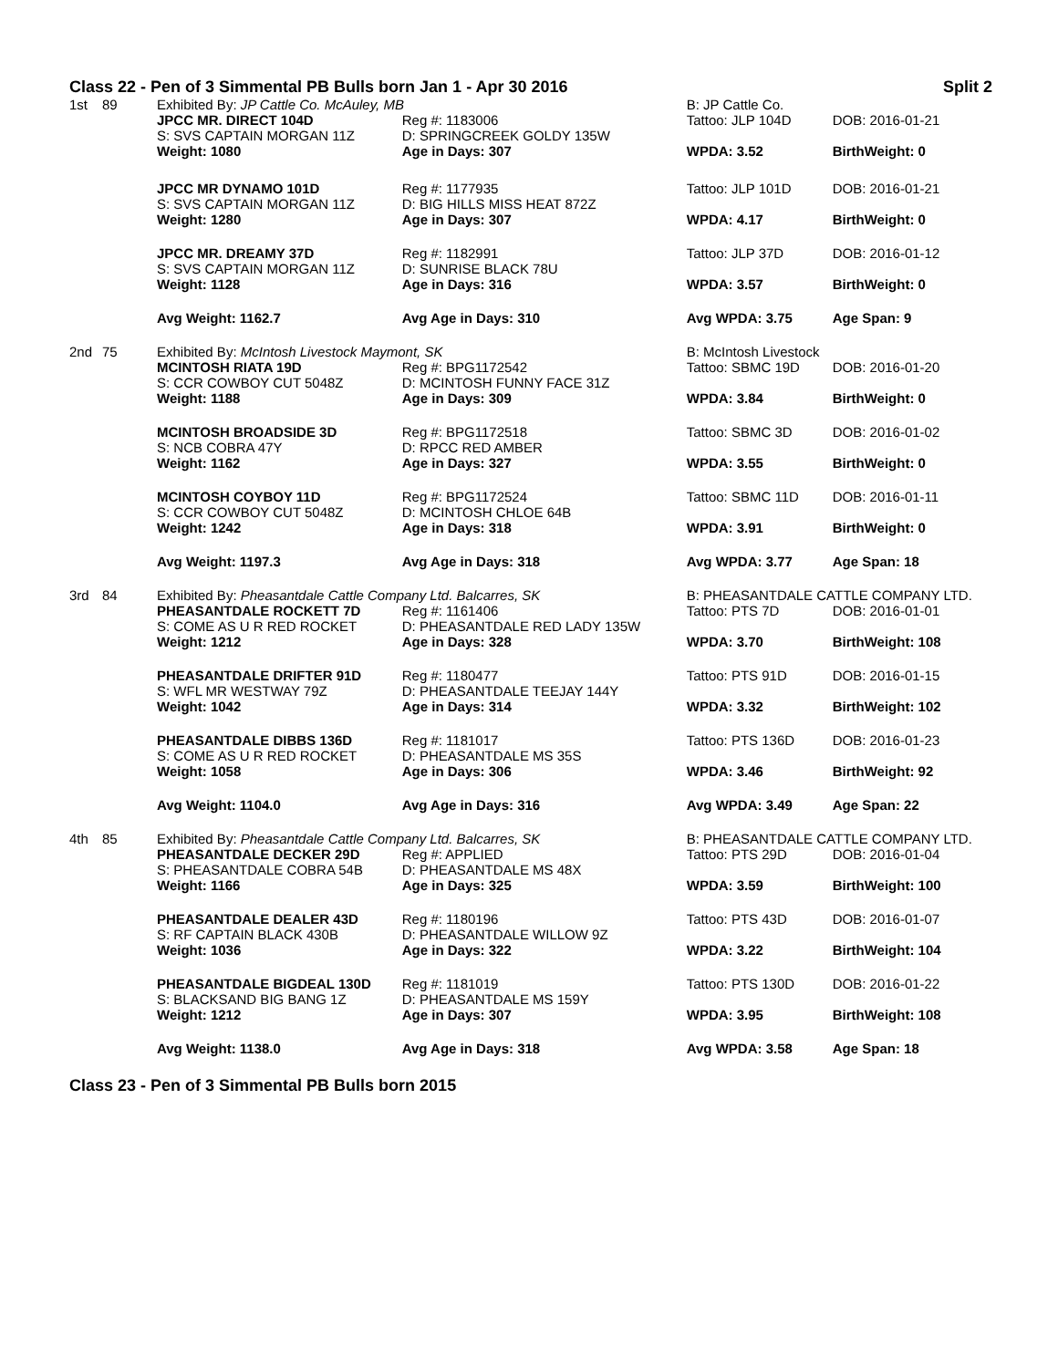Class 22 - Pen of 3 Simmental PB Bulls born Jan 1 - Apr 30 2016 Split 2
| 1st | 89 | Exhibited By: JP Cattle Co. McAuley, MB | | B: JP Cattle Co. | |
| | | JPCC MR. DIRECT 104D | Reg #: 1183006 | Tattoo: JLP 104D | DOB: 2016-01-21 |
| | | S: SVS CAPTAIN MORGAN 11Z | D: SPRINGCREEK GOLDY 135W | | |
| | | Weight: 1080 | Age in Days: 307 | WPDA: 3.52 | BirthWeight: 0 |
| | | JPCC MR DYNAMO 101D | Reg #: 1177935 | Tattoo: JLP 101D | DOB: 2016-01-21 |
| | | S: SVS CAPTAIN MORGAN 11Z | D: BIG HILLS MISS HEAT 872Z | | |
| | | Weight: 1280 | Age in Days: 307 | WPDA: 4.17 | BirthWeight: 0 |
| | | JPCC MR. DREAMY 37D | Reg #: 1182991 | Tattoo: JLP 37D | DOB: 2016-01-12 |
| | | S: SVS CAPTAIN MORGAN 11Z | D: SUNRISE BLACK 78U | | |
| | | Weight: 1128 | Age in Days: 316 | WPDA: 3.57 | BirthWeight: 0 |
| | | Avg Weight: 1162.7 | Avg Age in Days: 310 | Avg WPDA: 3.75 | Age Span: 9 |
| 2nd | 75 | Exhibited By: McIntosh Livestock Maymont, SK | | B: McIntosh Livestock | |
| | | MCINTOSH RIATA 19D | Reg #: BPG1172542 | Tattoo: SBMC 19D | DOB: 2016-01-20 |
| | | S: CCR COWBOY CUT 5048Z | D: MCINTOSH FUNNY FACE 31Z | | |
| | | Weight: 1188 | Age in Days: 309 | WPDA: 3.84 | BirthWeight: 0 |
| | | MCINTOSH BROADSIDE 3D | Reg #: BPG1172518 | Tattoo: SBMC 3D | DOB: 2016-01-02 |
| | | S: NCB COBRA 47Y | D: RPCC RED AMBER | | |
| | | Weight: 1162 | Age in Days: 327 | WPDA: 3.55 | BirthWeight: 0 |
| | | MCINTOSH COYBOY 11D | Reg #: BPG1172524 | Tattoo: SBMC 11D | DOB: 2016-01-11 |
| | | S: CCR COWBOY CUT 5048Z | D: MCINTOSH CHLOE 64B | | |
| | | Weight: 1242 | Age in Days: 318 | WPDA: 3.91 | BirthWeight: 0 |
| | | Avg Weight: 1197.3 | Avg Age in Days: 318 | Avg WPDA: 3.77 | Age Span: 18 |
| 3rd | 84 | Exhibited By: Pheasantdale Cattle Company Ltd. Balcarres, SK | | B: PHEASANTDALE CATTLE COMPANY LTD. | |
| | | PHEASANTDALE ROCKETT 7D | Reg #: 1161406 | Tattoo: PTS 7D | DOB: 2016-01-01 |
| | | S: COME AS U R RED ROCKET | D: PHEASANTDALE RED LADY 135W | | |
| | | Weight: 1212 | Age in Days: 328 | WPDA: 3.70 | BirthWeight: 108 |
| | | PHEASANTDALE DRIFTER 91D | Reg #: 1180477 | Tattoo: PTS 91D | DOB: 2016-01-15 |
| | | S: WFL MR WESTWAY 79Z | D: PHEASANTDALE TEEJAY 144Y | | |
| | | Weight: 1042 | Age in Days: 314 | WPDA: 3.32 | BirthWeight: 102 |
| | | PHEASANTDALE DIBBS 136D | Reg #: 1181017 | Tattoo: PTS 136D | DOB: 2016-01-23 |
| | | S: COME AS U R RED ROCKET | D: PHEASANTDALE MS 35S | | |
| | | Weight: 1058 | Age in Days: 306 | WPDA: 3.46 | BirthWeight: 92 |
| | | Avg Weight: 1104.0 | Avg Age in Days: 316 | Avg WPDA: 3.49 | Age Span: 22 |
| 4th | 85 | Exhibited By: Pheasantdale Cattle Company Ltd. Balcarres, SK | | B: PHEASANTDALE CATTLE COMPANY LTD. | |
| | | PHEASANTDALE DECKER 29D | Reg #: APPLIED | Tattoo: PTS 29D | DOB: 2016-01-04 |
| | | S: PHEASANTDALE COBRA 54B | D: PHEASANTDALE MS 48X | | |
| | | Weight: 1166 | Age in Days: 325 | WPDA: 3.59 | BirthWeight: 100 |
| | | PHEASANTDALE DEALER 43D | Reg #: 1180196 | Tattoo: PTS 43D | DOB: 2016-01-07 |
| | | S: RF CAPTAIN BLACK 430B | D: PHEASANTDALE WILLOW 9Z | | |
| | | Weight: 1036 | Age in Days: 322 | WPDA: 3.22 | BirthWeight: 104 |
| | | PHEASANTDALE BIGDEAL 130D | Reg #: 1181019 | Tattoo: PTS 130D | DOB: 2016-01-22 |
| | | S: BLACKSAND BIG BANG 1Z | D: PHEASANTDALE MS 159Y | | |
| | | Weight: 1212 | Age in Days: 307 | WPDA: 3.95 | BirthWeight: 108 |
| | | Avg Weight: 1138.0 | Avg Age in Days: 318 | Avg WPDA: 3.58 | Age Span: 18 |
Class 23 - Pen of 3 Simmental PB Bulls born 2015